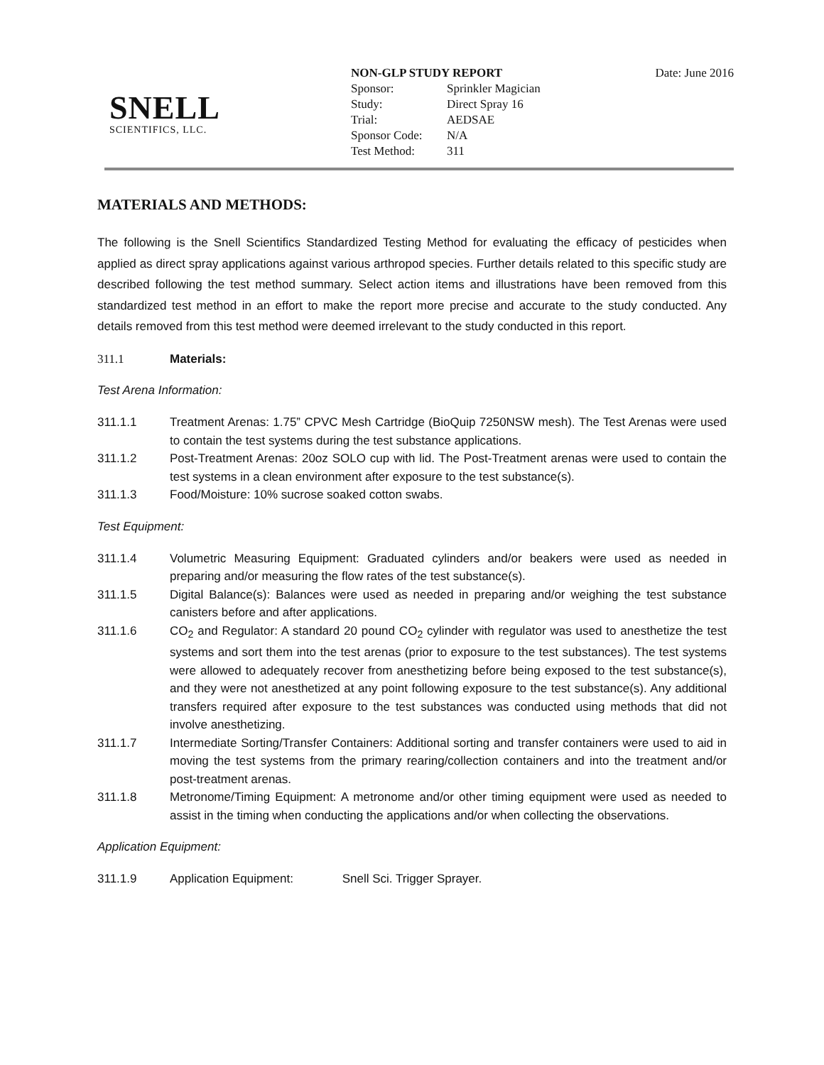SNELL
SCIENTIFICS, LLC.
| NON-GLP STUDY REPORT | |
| Sponsor: | Sprinkler Magician |
| Study: | Direct Spray 16 |
| Trial: | AEDSAE |
| Sponsor Code: | N/A |
| Test Method: | 311 |
Date: June 2016
MATERIALS AND METHODS:
The following is the Snell Scientifics Standardized Testing Method for evaluating the efficacy of pesticides when applied as direct spray applications against various arthropod species. Further details related to this specific study are described following the test method summary. Select action items and illustrations have been removed from this standardized test method in an effort to make the report more precise and accurate to the study conducted. Any details removed from this test method were deemed irrelevant to the study conducted in this report.
311.1 Materials:
Test Arena Information:
311.1.1 Treatment Arenas: 1.75” CPVC Mesh Cartridge (BioQuip 7250NSW mesh). The Test Arenas were used to contain the test systems during the test substance applications.
311.1.2 Post-Treatment Arenas: 20oz SOLO cup with lid. The Post-Treatment arenas were used to contain the test systems in a clean environment after exposure to the test substance(s).
311.1.3 Food/Moisture: 10% sucrose soaked cotton swabs.
Test Equipment:
311.1.4 Volumetric Measuring Equipment: Graduated cylinders and/or beakers were used as needed in preparing and/or measuring the flow rates of the test substance(s).
311.1.5 Digital Balance(s): Balances were used as needed in preparing and/or weighing the test substance canisters before and after applications.
311.1.6 CO<sub>2</sub> and Regulator: A standard 20 pound CO<sub>2</sub> cylinder with regulator was used to anesthetize the test systems and sort them into the test arenas (prior to exposure to the test substances). The test systems were allowed to adequately recover from anesthetizing before being exposed to the test substance(s), and they were not anesthetized at any point following exposure to the test substance(s). Any additional transfers required after exposure to the test substances was conducted using methods that did not involve anesthetizing.
311.1.7 Intermediate Sorting/Transfer Containers: Additional sorting and transfer containers were used to aid in moving the test systems from the primary rearing/collection containers and into the treatment and/or post-treatment arenas.
311.1.8 Metronome/Timing Equipment: A metronome and/or other timing equipment were used as needed to assist in the timing when conducting the applications and/or when collecting the observations.
Application Equipment:
311.1.9 Application Equipment: Snell Sci. Trigger Sprayer.